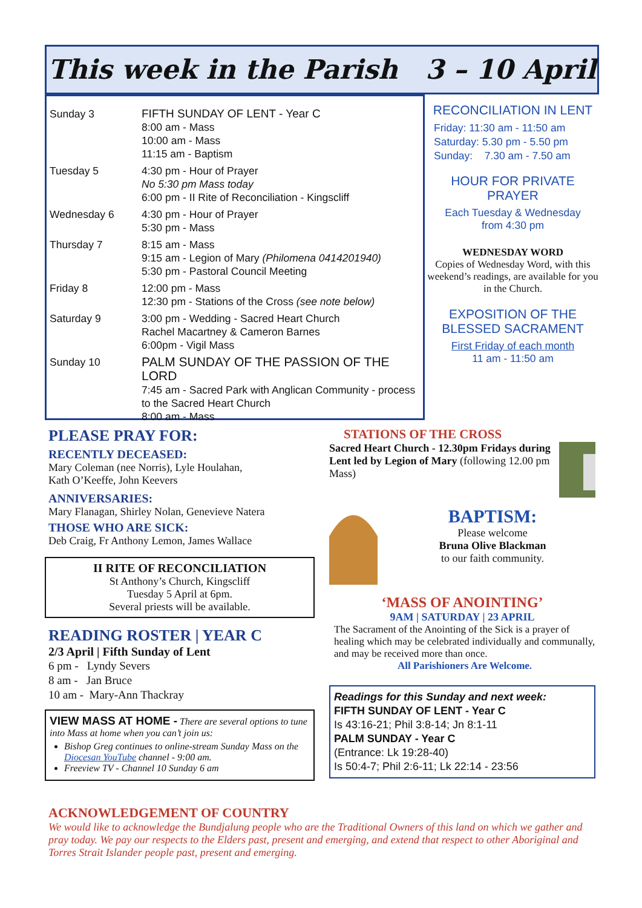This week in the Parish 3 – 10 April
| Sunday 3 | FIFTH SUNDAY OF LENT - Year C 8:00 am - Mass 10:00 am - Mass 11:15 am - Baptism |
| Tuesday 5 | 4:30 pm - Hour of Prayer No 5:30 pm Mass today 6:00 pm - II Rite of Reconciliation - Kingscliff |
| Wednesday 6 | 4:30 pm - Hour of Prayer 5:30 pm - Mass |
| Thursday 7 | 8:15 am - Mass 9:15 am - Legion of Mary (Philomena 0414201940) 5:30 pm - Pastoral Council Meeting |
| Friday 8 | 12:00 pm - Mass 12:30 pm - Stations of the Cross (see note below) |
| Saturday 9 | 3:00 pm - Wedding - Sacred Heart Church Rachel Macartney & Cameron Barnes 6:00pm - Vigil Mass |
| Sunday 10 | PALM SUNDAY OF THE PASSION OF THE LORD 7:45 am - Sacred Park with Anglican Community - process to the Sacred Heart Church 8:00 am - Mass |
RECONCILIATION IN LENT
Friday: 11:30 am - 11:50 am
Saturday: 5.30 pm - 5.50 pm
Sunday: 7.30 am - 7.50 am
HOUR FOR PRIVATE PRAYER
Each Tuesday & Wednesday
from 4:30 pm
WEDNESDAY WORD
Copies of Wednesday Word, with this weekend’s readings, are available for you in the Church.
EXPOSITION OF THE BLESSED SACRAMENT
First Friday of each month
11 am - 11:50 am
PLEASE PRAY FOR:
RECENTLY DECEASED:
Mary Coleman (nee Norris), Lyle Houlahan,
Kath O’Keeffe, John Keevers
ANNIVERSARIES:
Mary Flanagan, Shirley Nolan, Genevieve Natera
THOSE WHO ARE SICK:
Deb Craig, Fr Anthony Lemon, James Wallace
II RITE OF RECONCILIATION
St Anthony’s Church, Kingscliff
Tuesday 5 April at 6pm.
Several priests will be available.
READING ROSTER | YEAR C
2/3 April | Fifth Sunday of Lent
6 pm - Lyndy Severs
8 am - Jan Bruce
10 am - Mary-Ann Thackray
VIEW MASS AT HOME - There are several options to tune into Mass at home when you can’t join us:
Bishop Greg continues to online-stream Sunday Mass on the Diocesan YouTube channel - 9:00 am.
Freeview TV - Channel 10 Sunday 6 am
STATIONS OF THE CROSS
Sacred Heart Church - 12.30pm Fridays during Lent led by Legion of Mary (following 12.00 pm Mass)
BAPTISM:
Please welcome
Bruna Olive Blackman
to our faith community.
‘MASS OF ANOINTING’
9AM | SATURDAY | 23 APRIL
The Sacrament of the Anointing of the Sick is a prayer of healing which may be celebrated individually and communally, and may be received more than once.
All Parishioners Are Welcome.
Readings for this Sunday and next week:
FIFTH SUNDAY OF LENT - Year C
Is 43:16-21; Phil 3:8-14; Jn 8:1-11
PALM SUNDAY - Year C
(Entrance: Lk 19:28-40)
Is 50:4-7; Phil 2:6-11; Lk 22:14 - 23:56
ACKNOWLEDGEMENT OF COUNTRY
We would like to acknowledge the Bundjalung people who are the Traditional Owners of this land on which we gather and pray today. We pay our respects to the Elders past, present and emerging, and extend that respect to other Aboriginal and Torres Strait Islander people past, present and emerging.